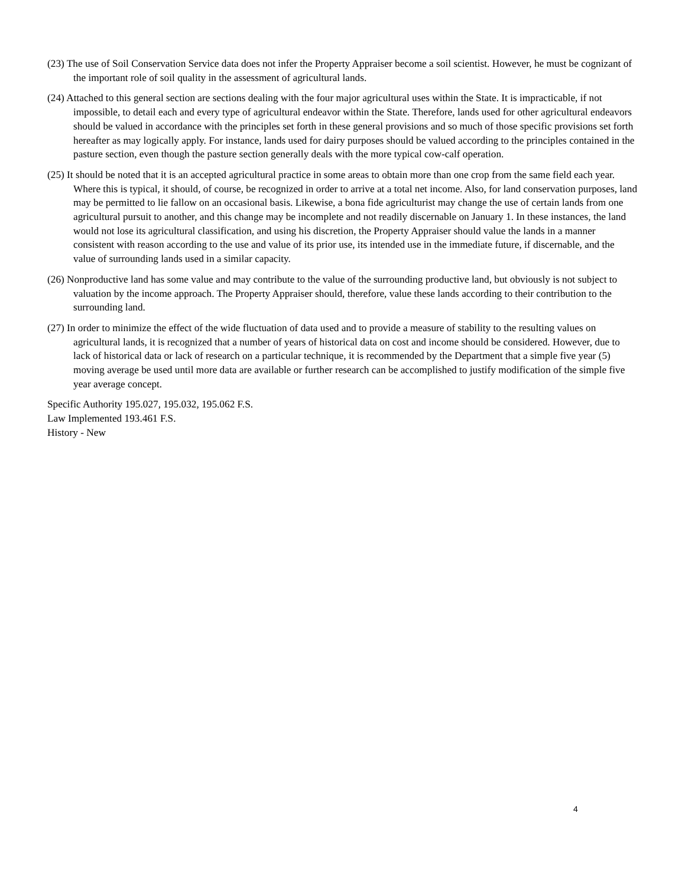(23) The use of Soil Conservation Service data does not infer the Property Appraiser become a soil scientist. However, he must be cognizant of the important role of soil quality in the assessment of agricultural lands.
(24) Attached to this general section are sections dealing with the four major agricultural uses within the State. It is impracticable, if not impossible, to detail each and every type of agricultural endeavor within the State. Therefore, lands used for other agricultural endeavors should be valued in accordance with the principles set forth in these general provisions and so much of those specific provisions set forth hereafter as may logically apply. For instance, lands used for dairy purposes should be valued according to the principles contained in the pasture section, even though the pasture section generally deals with the more typical cow-calf operation.
(25) It should be noted that it is an accepted agricultural practice in some areas to obtain more than one crop from the same field each year. Where this is typical, it should, of course, be recognized in order to arrive at a total net income. Also, for land conservation purposes, land may be permitted to lie fallow on an occasional basis. Likewise, a bona fide agriculturist may change the use of certain lands from one agricultural pursuit to another, and this change may be incomplete and not readily discernable on January 1. In these instances, the land would not lose its agricultural classification, and using his discretion, the Property Appraiser should value the lands in a manner consistent with reason according to the use and value of its prior use, its intended use in the immediate future, if discernable, and the value of surrounding lands used in a similar capacity.
(26) Nonproductive land has some value and may contribute to the value of the surrounding productive land, but obviously is not subject to valuation by the income approach. The Property Appraiser should, therefore, value these lands according to their contribution to the surrounding land.
(27) In order to minimize the effect of the wide fluctuation of data used and to provide a measure of stability to the resulting values on agricultural lands, it is recognized that a number of years of historical data on cost and income should be considered. However, due to lack of historical data or lack of research on a particular technique, it is recommended by the Department that a simple five year (5) moving average be used until more data are available or further research can be accomplished to justify modification of the simple five year average concept.
Specific Authority 195.027, 195.032, 195.062 F.S.
Law Implemented 193.461 F.S.
History - New
4